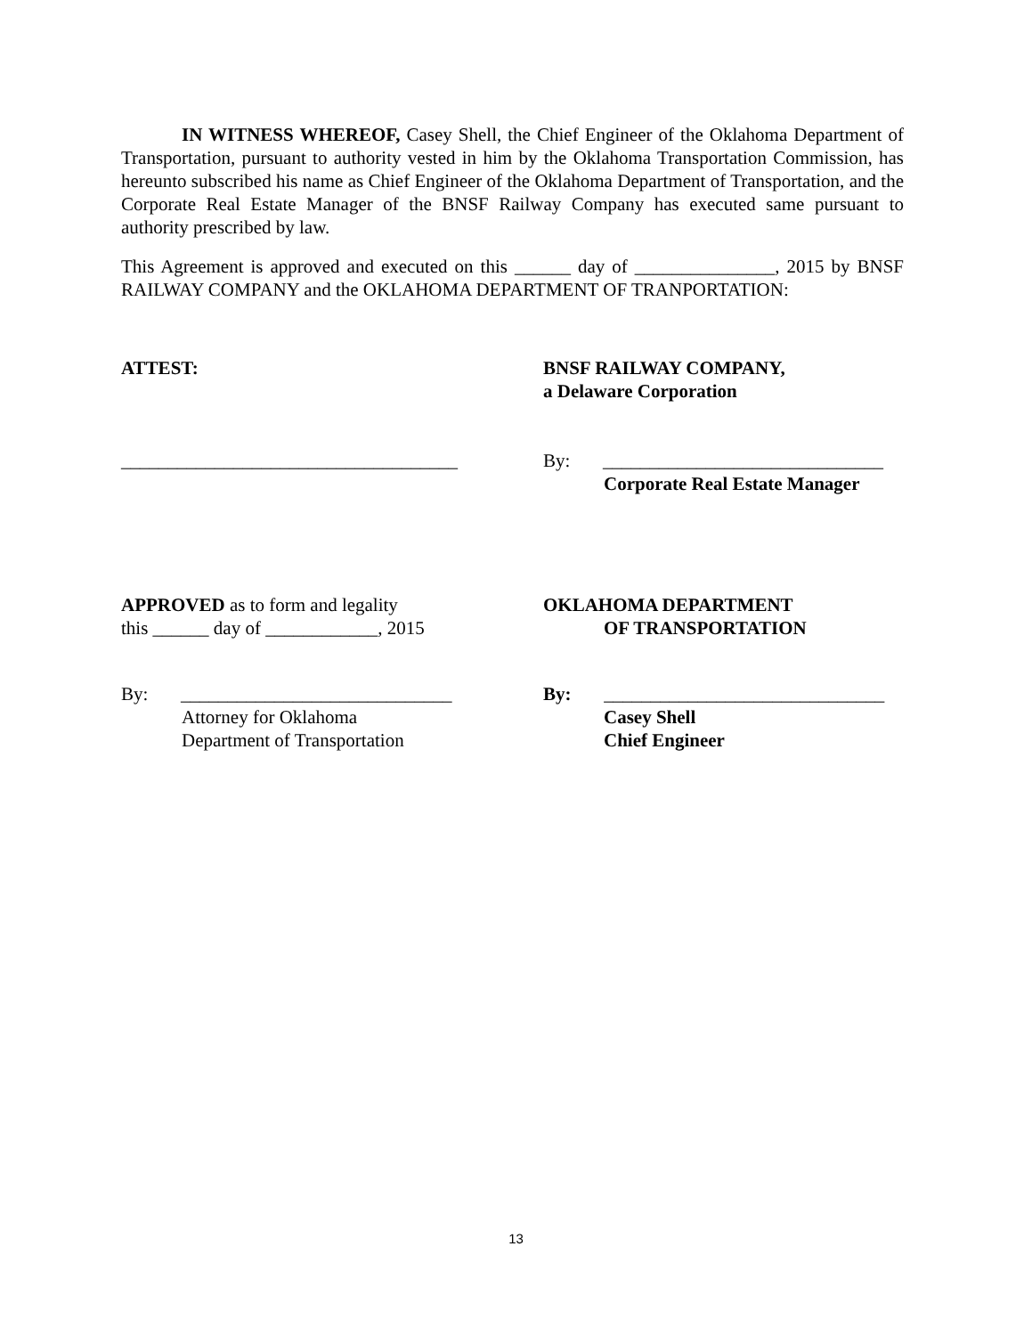IN WITNESS WHEREOF, Casey Shell, the Chief Engineer of the Oklahoma Department of Transportation, pursuant to authority vested in him by the Oklahoma Transportation Commission, has hereunto subscribed his name as Chief Engineer of the Oklahoma Department of Transportation, and the Corporate Real Estate Manager of the BNSF Railway Company has executed same pursuant to authority prescribed by law.
This Agreement is approved and executed on this ______ day of _______________, 2015 by BNSF RAILWAY COMPANY and the OKLAHOMA DEPARTMENT OF TRANPORTATION:
ATTEST: BNSF RAILWAY COMPANY,
a Delaware Corporation
____________________________________ By: ______________________________
Corporate Real Estate Manager
APPROVED as to form and legality
this ______ day of ____________, 2015
OKLAHOMA DEPARTMENT
OF TRANSPORTATION
By: _____________________________
Attorney for Oklahoma
Department of Transportation
By: ______________________________
Casey Shell
Chief Engineer
13